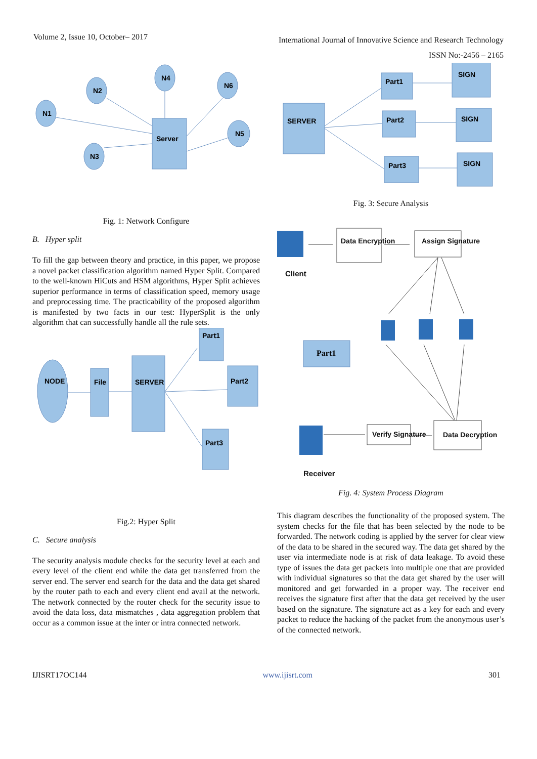Volume 2, Issue 10, October– 2017
International Journal of Innovative Science and Research Technology
ISSN No:-2456 – 2165
N1
N2
N4
N6
N5
N3
Server
Fig. 1: Network Configure
B. Hyper split
To fill the gap between theory and practice, in this paper, we propose a novel packet classification algorithm named Hyper Split. Compared to the well-known HiCuts and HSM algorithms, Hyper Split achieves superior performance in terms of classification speed, memory usage and preprocessing time. The practicability of the proposed algorithm is manifested by two facts in our test: HyperSplit is the only algorithm that can successfully handle all the rule sets.
NODE
File
SERVER
Part1
Part2
Part3
Fig.2: Hyper Split
C. Secure analysis
The security analysis module checks for the security level at each and every level of the client end while the data get transferred from the server end. The server end search for the data and the data get shared by the router path to each and every client end avail at the network. The network connected by the router check for the security issue to avoid the data loss, data mismatches , data aggregation problem that occur as a common issue at the inter or intra connected network.
SERVER
Part1
Part2
Part3
SIGN
SIGN
SIGN
Fig. 3: Secure Analysis
Data Encryption
Assign Signature
Verify Signature
Data Decryption
Client
Receiver
Part1
Fig. 4: System Process Diagram
This diagram describes the functionality of the proposed system. The system checks for the file that has been selected by the node to be forwarded. The network coding is applied by the server for clear view of the data to be shared in the secured way. The data get shared by the user via intermediate node is at risk of data leakage. To avoid these type of issues the data get packets into multiple one that are provided with individual signatures so that the data get shared by the user will monitored and get forwarded in a proper way. The receiver end receives the signature first after that the data get received by the user based on the signature. The signature act as a key for each and every packet to reduce the hacking of the packet from the anonymous user’s of the connected network.
IJISRT17OC144 www.ijisrt.com 301